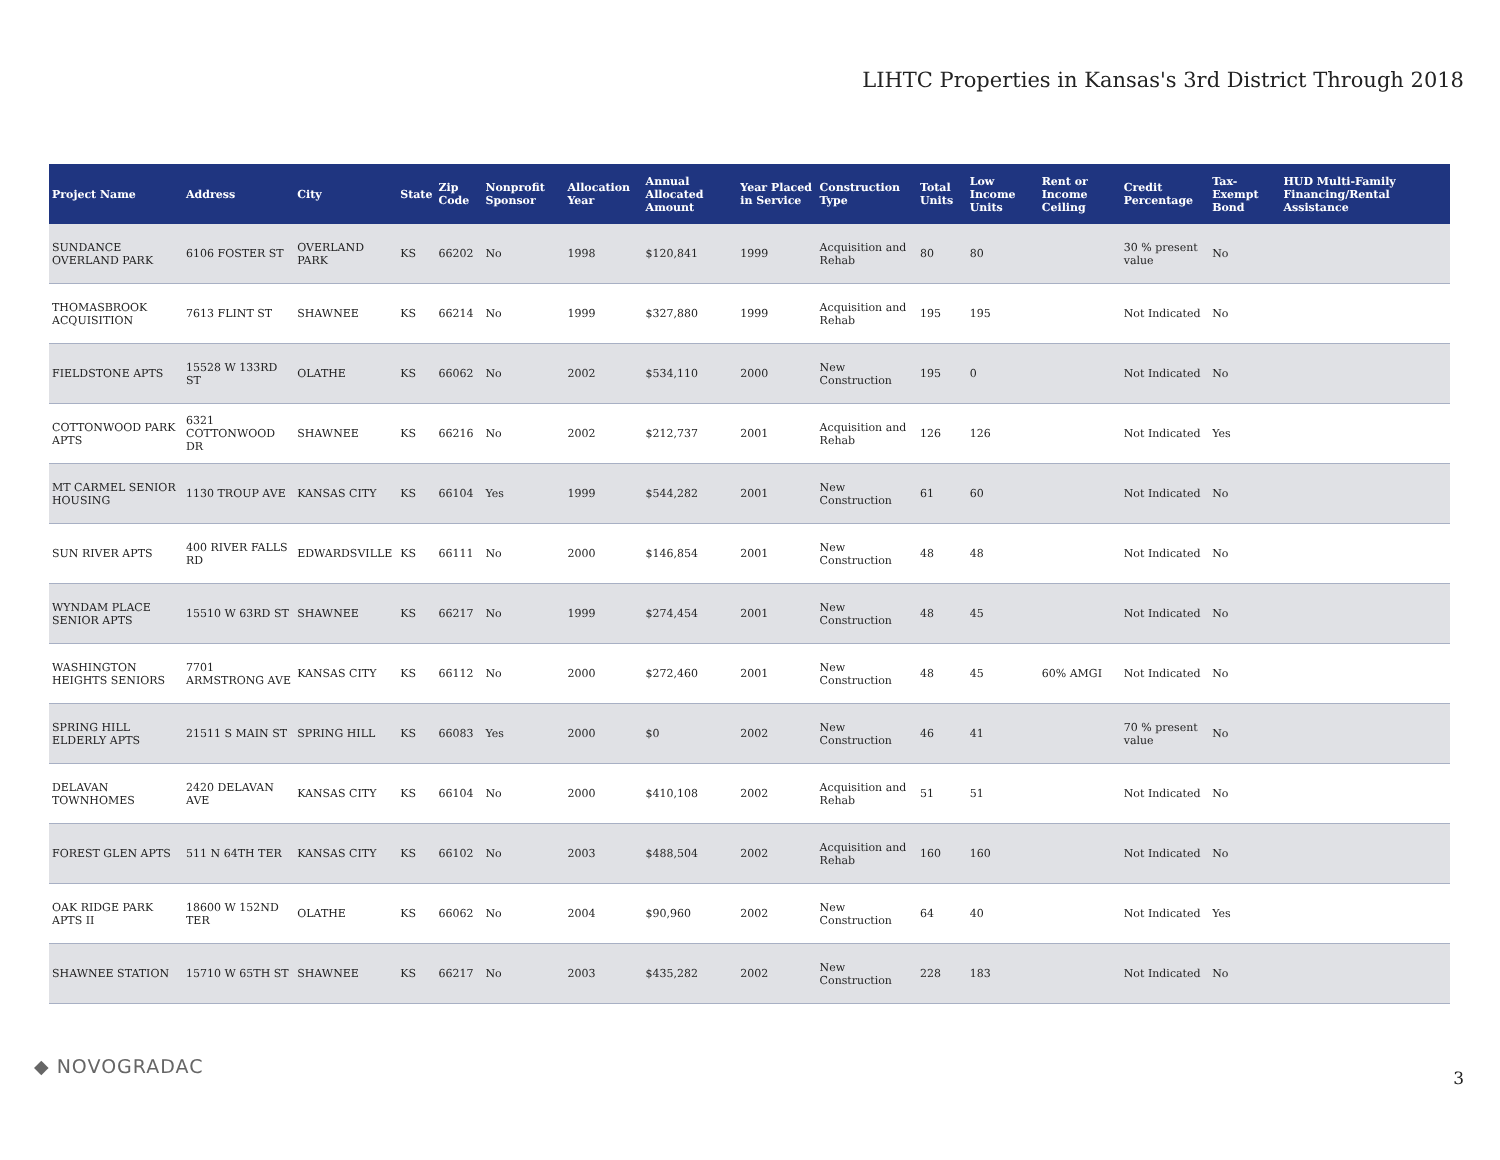LIHTC Properties in Kansas's 3rd District Through 2018
| Project Name | Address | City | State | Zip Code | Nonprofit Sponsor | Allocation Year | Annual Allocated Amount | Year Placed in Service | Construction Type | Total Units | Low Income Units | Rent or Income Ceiling | Credit Percentage | Tax-Exempt Bond | HUD Multi-Family Financing/Rental Assistance |
| --- | --- | --- | --- | --- | --- | --- | --- | --- | --- | --- | --- | --- | --- | --- | --- |
| SUNDANCE OVERLAND PARK | 6106 FOSTER ST | OVERLAND PARK | KS | 66202 | No | 1998 | $120,841 | 1999 | Acquisition and Rehab | 80 | 80 | | 30 % present value | No | |
| THOMASBROOK ACQUISITION | 7613 FLINT ST | SHAWNEE | KS | 66214 | No | 1999 | $327,880 | 1999 | Acquisition and Rehab | 195 | 195 | | Not Indicated | No | |
| FIELDSTONE APTS | 15528 W 133RD ST | OLATHE | KS | 66062 | No | 2002 | $534,110 | 2000 | New Construction | 195 | 0 | | Not Indicated | No | |
| COTTONWOOD PARK APTS | 6321 COTTONWOOD DR | SHAWNEE | KS | 66216 | No | 2002 | $212,737 | 2001 | Acquisition and Rehab | 126 | 126 | | Not Indicated | Yes | |
| MT CARMEL SENIOR HOUSING | 1130 TROUP AVE | KANSAS CITY | KS | 66104 | Yes | 1999 | $544,282 | 2001 | New Construction | 61 | 60 | | Not Indicated | No | |
| SUN RIVER APTS | 400 RIVER FALLS RD | EDWARDSVILLE | KS | 66111 | No | 2000 | $146,854 | 2001 | New Construction | 48 | 48 | | Not Indicated | No | |
| WYNDAM PLACE SENIOR APTS | 15510 W 63RD ST | SHAWNEE | KS | 66217 | No | 1999 | $274,454 | 2001 | New Construction | 48 | 45 | | Not Indicated | No | |
| WASHINGTON HEIGHTS SENIORS | 7701 ARMSTRONG AVE | KANSAS CITY | KS | 66112 | No | 2000 | $272,460 | 2001 | New Construction | 48 | 45 | 60% AMGI | Not Indicated | No | |
| SPRING HILL ELDERLY APTS | 21511 S MAIN ST | SPRING HILL | KS | 66083 | Yes | 2000 | $0 | 2002 | New Construction | 46 | 41 | | 70 % present value | No | |
| DELAVAN TOWNHOMES | 2420 DELAVAN AVE | KANSAS CITY | KS | 66104 | No | 2000 | $410,108 | 2002 | Acquisition and Rehab | 51 | 51 | | Not Indicated | No | |
| FOREST GLEN APTS | 511 N 64TH TER | KANSAS CITY | KS | 66102 | No | 2003 | $488,504 | 2002 | Acquisition and Rehab | 160 | 160 | | Not Indicated | No | |
| OAK RIDGE PARK APTS II | 18600 W 152ND TER | OLATHE | KS | 66062 | No | 2004 | $90,960 | 2002 | New Construction | 64 | 40 | | Not Indicated | Yes | |
| SHAWNEE STATION | 15710 W 65TH ST | SHAWNEE | KS | 66217 | No | 2003 | $435,282 | 2002 | New Construction | 228 | 183 | | Not Indicated | No | |
◆ NOVOGRADAC
3